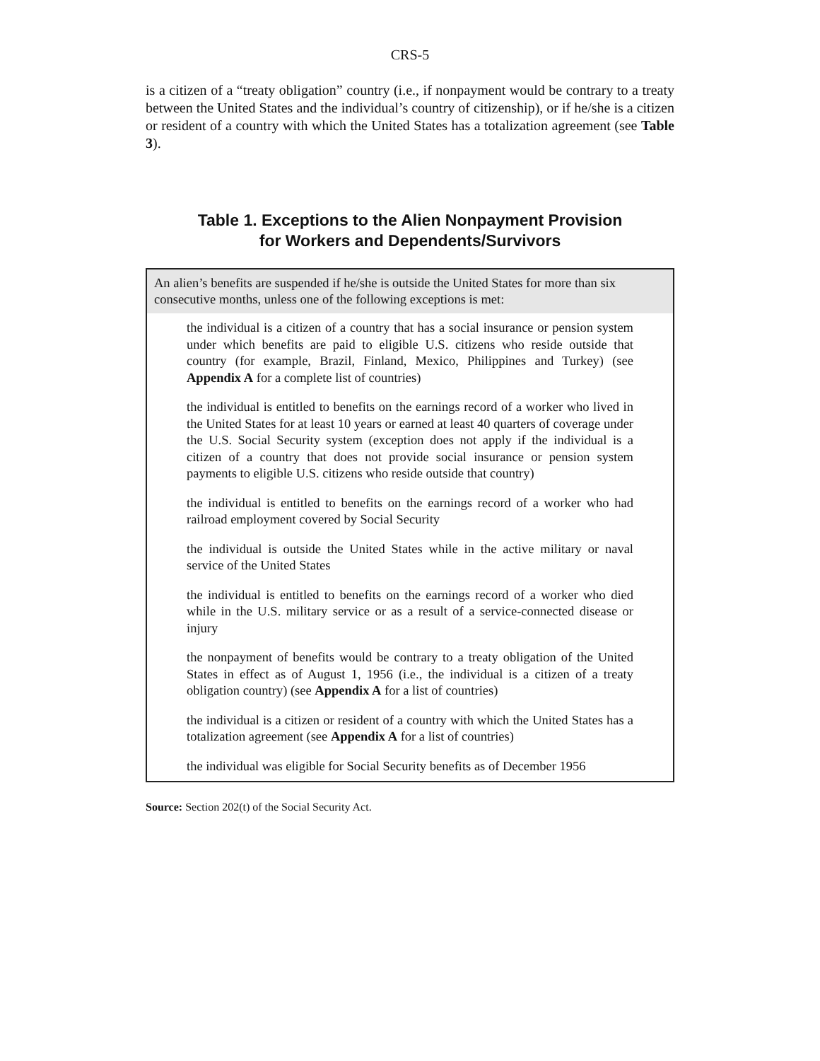CRS-5
is a citizen of a “treaty obligation” country (i.e., if nonpayment would be contrary to a treaty between the United States and the individual’s country of citizenship), or if he/she is a citizen or resident of a country with which the United States has a totalization agreement (see Table 3).
Table 1. Exceptions to the Alien Nonpayment Provision
for Workers and Dependents/Survivors
| An alien’s benefits are suspended if he/she is outside the United States for more than six consecutive months, unless one of the following exceptions is met: |
| --- |
| the individual is a citizen of a country that has a social insurance or pension system under which benefits are paid to eligible U.S. citizens who reside outside that country (for example, Brazil, Finland, Mexico, Philippines and Turkey) (see Appendix A for a complete list of countries) |
| the individual is entitled to benefits on the earnings record of a worker who lived in the United States for at least 10 years or earned at least 40 quarters of coverage under the U.S. Social Security system (exception does not apply if the individual is a citizen of a country that does not provide social insurance or pension system payments to eligible U.S. citizens who reside outside that country) |
| the individual is entitled to benefits on the earnings record of a worker who had railroad employment covered by Social Security |
| the individual is outside the United States while in the active military or naval service of the United States |
| the individual is entitled to benefits on the earnings record of a worker who died while in the U.S. military service or as a result of a service-connected disease or injury |
| the nonpayment of benefits would be contrary to a treaty obligation of the United States in effect as of August 1, 1956 (i.e., the individual is a citizen of a treaty obligation country) (see Appendix A for a list of countries) |
| the individual is a citizen or resident of a country with which the United States has a totalization agreement (see Appendix A for a list of countries) |
| the individual was eligible for Social Security benefits as of December 1956 |
Source: Section 202(t) of the Social Security Act.